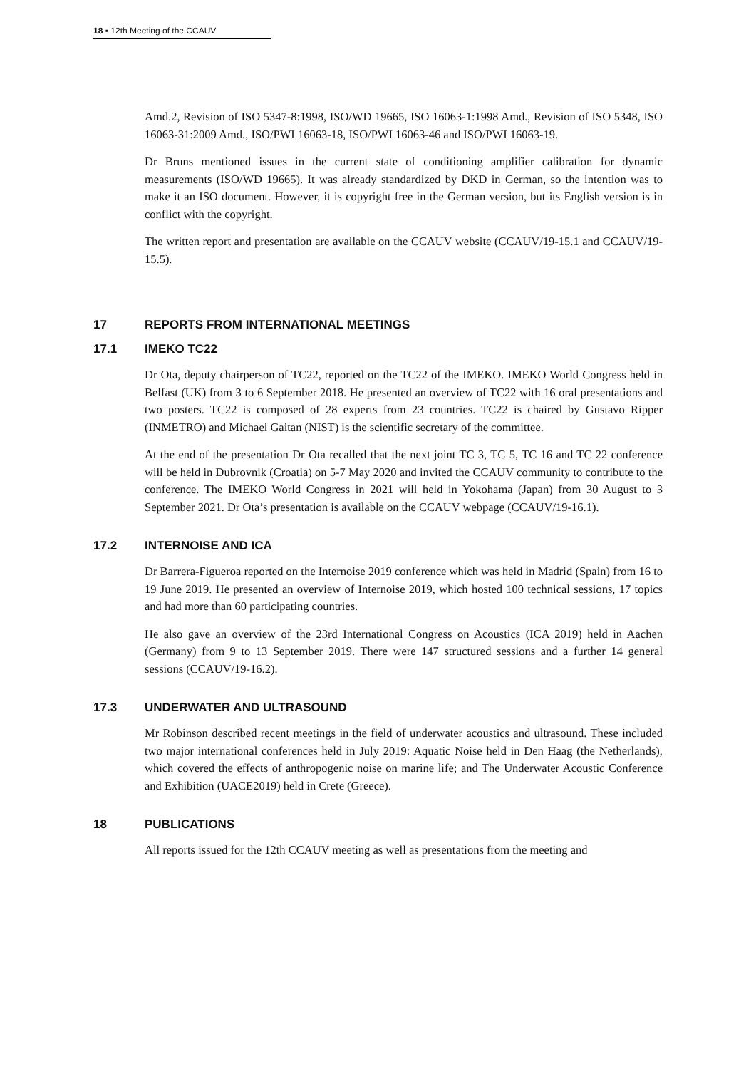18 ▪ 12th Meeting of the CCAUV
Amd.2, Revision of ISO 5347-8:1998, ISO/WD 19665, ISO 16063-1:1998 Amd., Revision of ISO 5348, ISO 16063-31:2009 Amd., ISO/PWI 16063-18, ISO/PWI 16063-46 and ISO/PWI 16063-19.
Dr Bruns mentioned issues in the current state of conditioning amplifier calibration for dynamic measurements (ISO/WD 19665). It was already standardized by DKD in German, so the intention was to make it an ISO document. However, it is copyright free in the German version, but its English version is in conflict with the copyright.
The written report and presentation are available on the CCAUV website (CCAUV/19-15.1 and CCAUV/19-15.5).
17 REPORTS FROM INTERNATIONAL MEETINGS
17.1 IMEKO TC22
Dr Ota, deputy chairperson of TC22, reported on the TC22 of the IMEKO. IMEKO World Congress held in Belfast (UK) from 3 to 6 September 2018. He presented an overview of TC22 with 16 oral presentations and two posters. TC22 is composed of 28 experts from 23 countries. TC22 is chaired by Gustavo Ripper (INMETRO) and Michael Gaitan (NIST) is the scientific secretary of the committee.
At the end of the presentation Dr Ota recalled that the next joint TC 3, TC 5, TC 16 and TC 22 conference will be held in Dubrovnik (Croatia) on 5-7 May 2020 and invited the CCAUV community to contribute to the conference. The IMEKO World Congress in 2021 will held in Yokohama (Japan) from 30 August to 3 September 2021. Dr Ota’s presentation is available on the CCAUV webpage (CCAUV/19-16.1).
17.2 INTERNOISE AND ICA
Dr Barrera-Figueroa reported on the Internoise 2019 conference which was held in Madrid (Spain) from 16 to 19 June 2019. He presented an overview of Internoise 2019, which hosted 100 technical sessions, 17 topics and had more than 60 participating countries.
He also gave an overview of the 23rd International Congress on Acoustics (ICA 2019) held in Aachen (Germany) from 9 to 13 September 2019. There were 147 structured sessions and a further 14 general sessions (CCAUV/19-16.2).
17.3 UNDERWATER AND ULTRASOUND
Mr Robinson described recent meetings in the field of underwater acoustics and ultrasound. These included two major international conferences held in July 2019: Aquatic Noise held in Den Haag (the Netherlands), which covered the effects of anthropogenic noise on marine life; and The Underwater Acoustic Conference and Exhibition (UACE2019) held in Crete (Greece).
18 PUBLICATIONS
All reports issued for the 12th CCAUV meeting as well as presentations from the meeting and